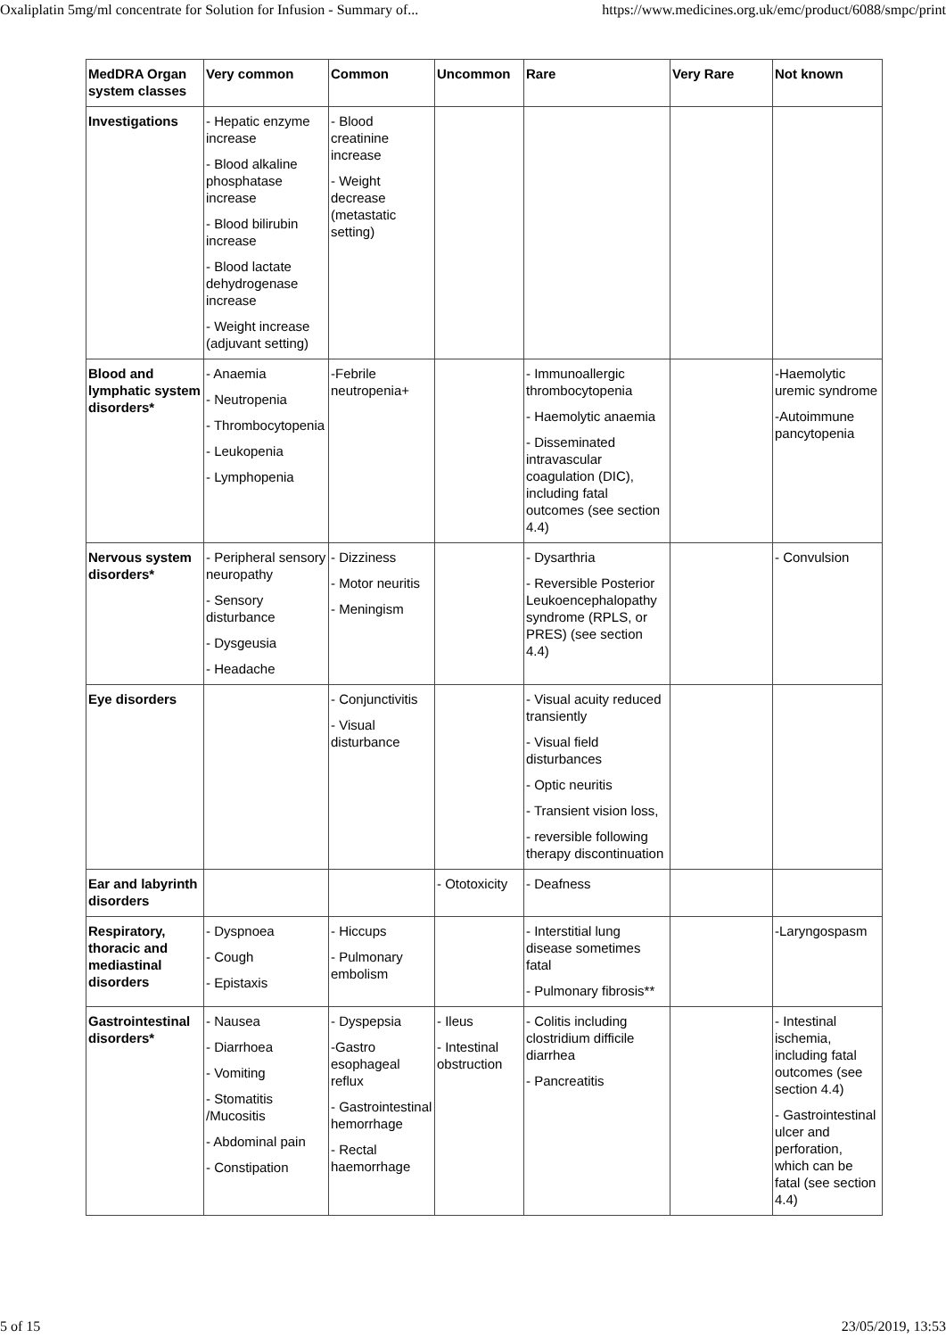Oxaliplatin 5mg/ml concentrate for Solution for Infusion - Summary of... https://www.medicines.org.uk/emc/product/6088/smpc/print
| MedDRA Organ system classes | Very common | Common | Uncommon | Rare | Very Rare | Not known |
| --- | --- | --- | --- | --- | --- | --- |
| Investigations | - Hepatic enzyme increase - Blood alkaline phosphatase increase - Blood bilirubin increase - Blood lactate dehydrogenase increase - Weight increase (adjuvant setting) | - Blood creatinine increase - Weight decrease (metastatic setting) | | | | |
| Blood and lymphatic system disorders* | - Anaemia - Neutropenia - Thrombocytopenia - Leukopenia - Lymphopenia | -Febrile neutropenia+ | | - Immunoallergic thrombocytopenia - Haemolytic anaemia - Disseminated intravascular coagulation (DIC), including fatal outcomes (see section 4.4) | | -Haemolytic uremic syndrome -Autoimmune pancytopenia |
| Nervous system disorders* | - Peripheral sensory neuropathy - Sensory disturbance - Dysgeusia - Headache | - Dizziness - Motor neuritis - Meningism | | - Dysarthria - Reversible Posterior Leukoencephalopathy syndrome (RPLS, or PRES) (see section 4.4) | | - Convulsion |
| Eye disorders | | - Conjunctivitis - Visual disturbance | | - Visual acuity reduced transiently - Visual field disturbances - Optic neuritis - Transient vision loss, - reversible following therapy discontinuation | | |
| Ear and labyrinth disorders | | | - Ototoxicity | - Deafness | | |
| Respiratory, thoracic and mediastinal disorders | - Dyspnoea - Cough - Epistaxis | - Hiccups - Pulmonary embolism | | - Interstitial lung disease sometimes fatal - Pulmonary fibrosis** | | -Laryngospasm |
| Gastrointestinal disorders* | - Nausea - Diarrhoea - Vomiting - Stomatitis /Mucositis - Abdominal pain - Constipation | - Dyspepsia -Gastro esophageal reflux - Gastrointestinal hemorrhage - Rectal haemorrhage | - Ileus - Intestinal obstruction | - Colitis including clostridium difficile diarrhea - Pancreatitis | | - Intestinal ischemia, including fatal outcomes (see section 4.4) - Gastrointestinal ulcer and perforation, which can be fatal (see section 4.4) |
5 of 15 23/05/2019, 13:53